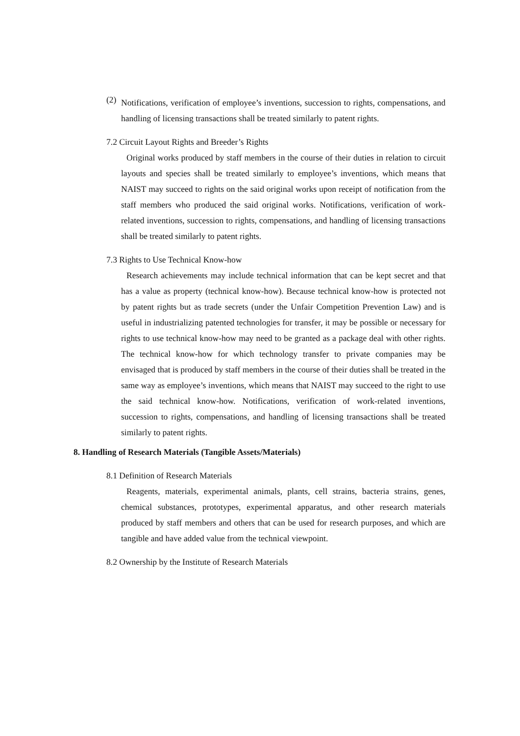(2)
Notifications, verification of employee’s inventions, succession to rights, compensations, and handling of licensing transactions shall be treated similarly to patent rights.
7.2 Circuit Layout Rights and Breeder’s Rights
Original works produced by staff members in the course of their duties in relation to circuit layouts and species shall be treated similarly to employee’s inventions, which means that NAIST may succeed to rights on the said original works upon receipt of notification from the staff members who produced the said original works. Notifications, verification of work-related inventions, succession to rights, compensations, and handling of licensing transactions shall be treated similarly to patent rights.
7.3 Rights to Use Technical Know-how
Research achievements may include technical information that can be kept secret and that has a value as property (technical know-how). Because technical know-how is protected not by patent rights but as trade secrets (under the Unfair Competition Prevention Law) and is useful in industrializing patented technologies for transfer, it may be possible or necessary for rights to use technical know-how may need to be granted as a package deal with other rights. The technical know-how for which technology transfer to private companies may be envisaged that is produced by staff members in the course of their duties shall be treated in the same way as employee’s inventions, which means that NAIST may succeed to the right to use the said technical know-how. Notifications, verification of work-related inventions, succession to rights, compensations, and handling of licensing transactions shall be treated similarly to patent rights.
8. Handling of Research Materials (Tangible Assets/Materials)
8.1 Definition of Research Materials
Reagents, materials, experimental animals, plants, cell strains, bacteria strains, genes, chemical substances, prototypes, experimental apparatus, and other research materials produced by staff members and others that can be used for research purposes, and which are tangible and have added value from the technical viewpoint.
8.2 Ownership by the Institute of Research Materials